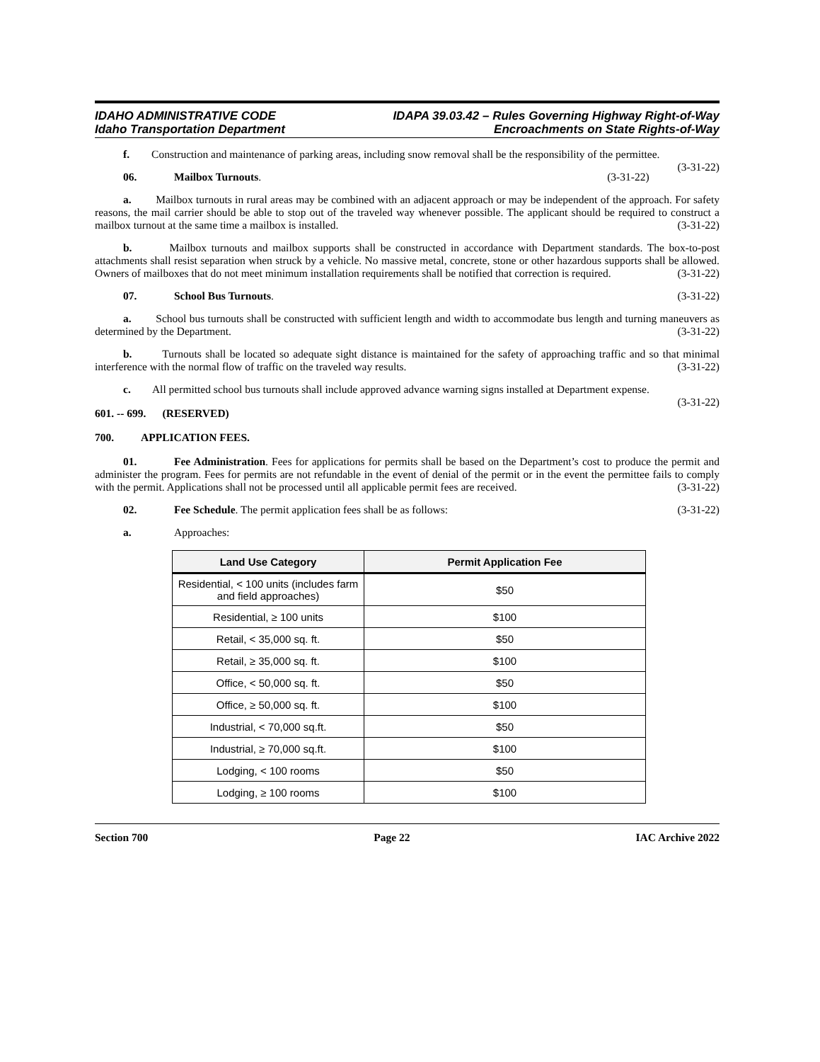IDAHO ADMINISTRATIVE CODE
Idaho Transportation Department
IDAPA 39.03.42 – Rules Governing Highway Right-of-Way
Encroachments on State Rights-of-Way
f. Construction and maintenance of parking areas, including snow removal shall be the responsibility of the permittee. (3-31-22)
06. Mailbox Turnouts. (3-31-22)
a. Mailbox turnouts in rural areas may be combined with an adjacent approach or may be independent of the approach. For safety reasons, the mail carrier should be able to stop out of the traveled way whenever possible. The applicant should be required to construct a mailbox turnout at the same time a mailbox is installed. (3-31-22)
b. Mailbox turnouts and mailbox supports shall be constructed in accordance with Department standards. The box-to-post attachments shall resist separation when struck by a vehicle. No massive metal, concrete, stone or other hazardous supports shall be allowed. Owners of mailboxes that do not meet minimum installation requirements shall be notified that correction is required. (3-31-22)
07. School Bus Turnouts. (3-31-22)
a. School bus turnouts shall be constructed with sufficient length and width to accommodate bus length and turning maneuvers as determined by the Department. (3-31-22)
b. Turnouts shall be located so adequate sight distance is maintained for the safety of approaching traffic and so that minimal interference with the normal flow of traffic on the traveled way results. (3-31-22)
c. All permitted school bus turnouts shall include approved advance warning signs installed at Department expense. (3-31-22)
601. -- 699. (RESERVED)
700. APPLICATION FEES.
01. Fee Administration. Fees for applications for permits shall be based on the Department’s cost to produce the permit and administer the program. Fees for permits are not refundable in the event of denial of the permit or in the event the permittee fails to comply with the permit. Applications shall not be processed until all applicable permit fees are received. (3-31-22)
02. Fee Schedule. The permit application fees shall be as follows: (3-31-22)
a. Approaches:
| Land Use Category | Permit Application Fee |
| --- | --- |
| Residential, < 100 units (includes farm and field approaches) | $50 |
| Residential, ≥ 100 units | $100 |
| Retail, < 35,000 sq. ft. | $50 |
| Retail, ≥ 35,000 sq. ft. | $100 |
| Office, < 50,000 sq. ft. | $50 |
| Office, ≥ 50,000 sq. ft. | $100 |
| Industrial, < 70,000 sq.ft. | $50 |
| Industrial, ≥ 70,000 sq.ft. | $100 |
| Lodging, < 100 rooms | $50 |
| Lodging, ≥ 100 rooms | $100 |
Section 700 Page 22 IAC Archive 2022